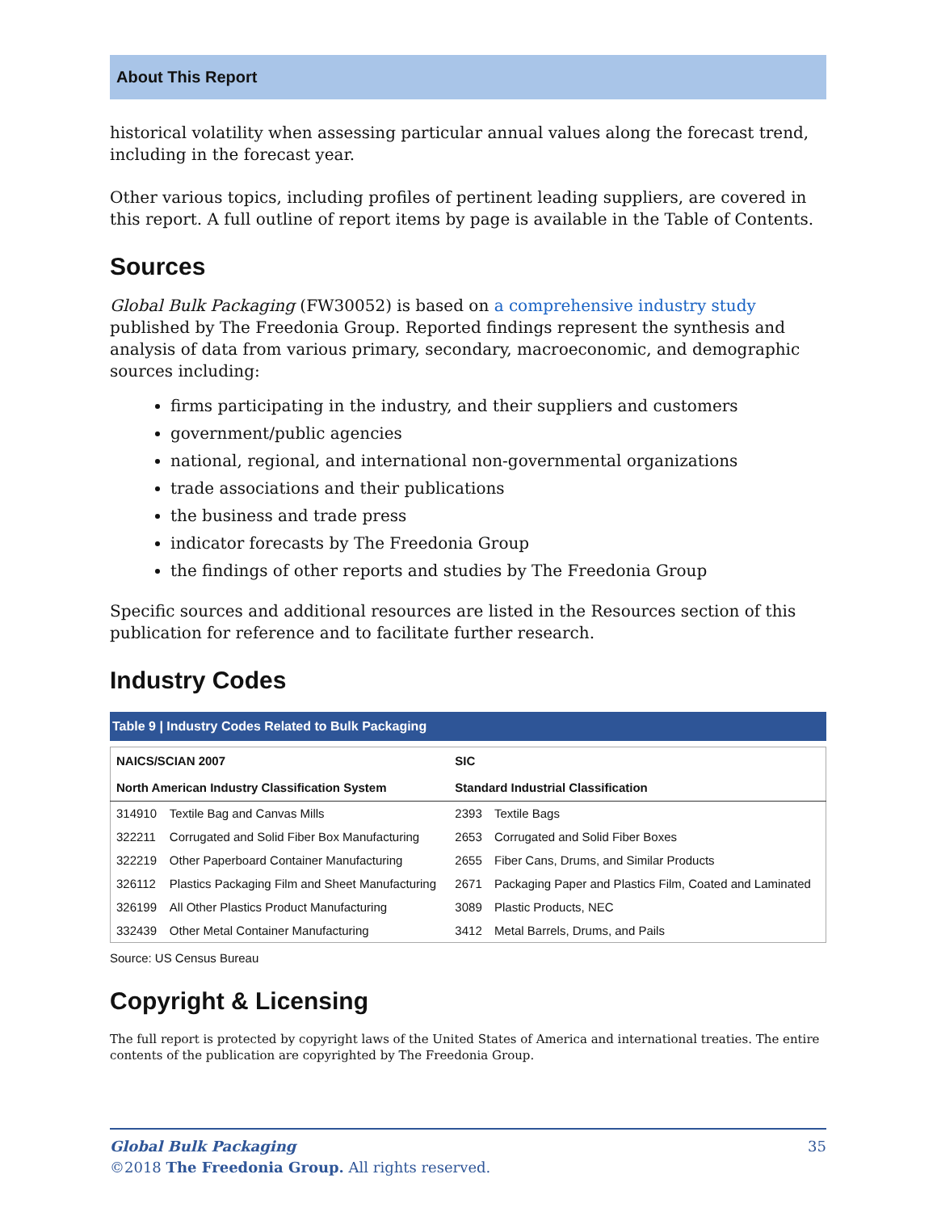About This Report
historical volatility when assessing particular annual values along the forecast trend, including in the forecast year.
Other various topics, including profiles of pertinent leading suppliers, are covered in this report. A full outline of report items by page is available in the Table of Contents.
Sources
Global Bulk Packaging (FW30052) is based on a comprehensive industry study published by The Freedonia Group. Reported findings represent the synthesis and analysis of data from various primary, secondary, macroeconomic, and demographic sources including:
firms participating in the industry, and their suppliers and customers
government/public agencies
national, regional, and international non-governmental organizations
trade associations and their publications
the business and trade press
indicator forecasts by The Freedonia Group
the findings of other reports and studies by The Freedonia Group
Specific sources and additional resources are listed in the Resources section of this publication for reference and to facilitate further research.
Industry Codes
Table 9 | Industry Codes Related to Bulk Packaging
| NAICS/SCIAN 2007 | | SIC | |
| --- | --- | --- | --- |
| North American Industry Classification System | | Standard Industrial Classification | |
| 314910 | Textile Bag and Canvas Mills | 2393 | Textile Bags |
| 322211 | Corrugated and Solid Fiber Box Manufacturing | 2653 | Corrugated and Solid Fiber Boxes |
| 322219 | Other Paperboard Container Manufacturing | 2655 | Fiber Cans, Drums, and Similar Products |
| 326112 | Plastics Packaging Film and Sheet Manufacturing | 2671 | Packaging Paper and Plastics Film, Coated and Laminated |
| 326199 | All Other Plastics Product Manufacturing | 3089 | Plastic Products, NEC |
| 332439 | Other Metal Container Manufacturing | 3412 | Metal Barrels, Drums, and Pails |
Source: US Census Bureau
Copyright & Licensing
The full report is protected by copyright laws of the United States of America and international treaties. The entire contents of the publication are copyrighted by The Freedonia Group.
Global Bulk Packaging
©2018 The Freedonia Group. All rights reserved.
35